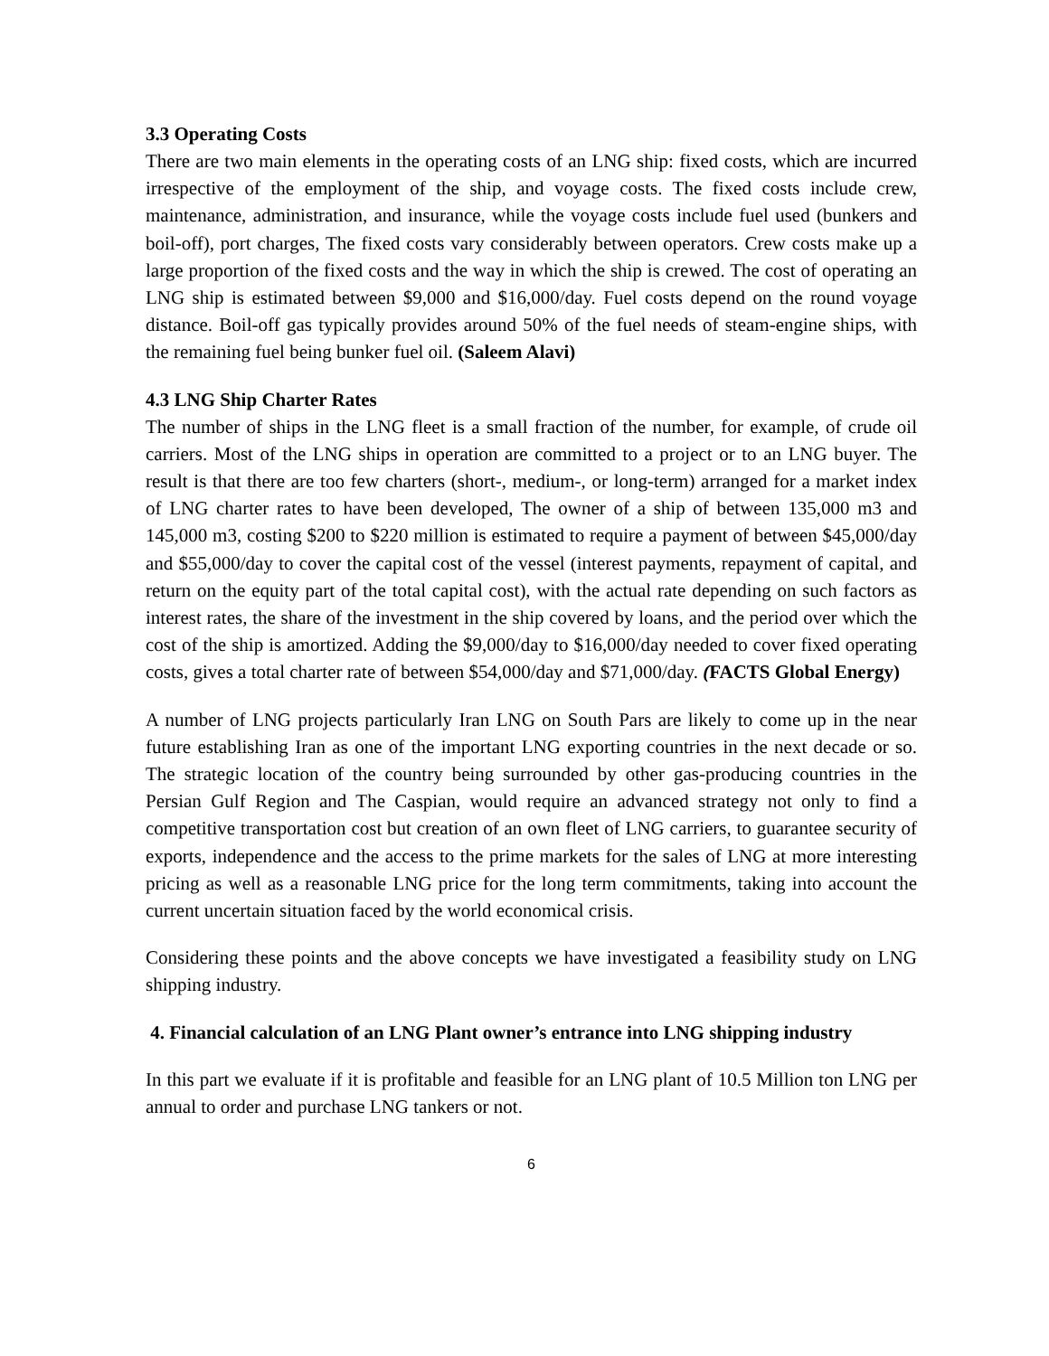3.3 Operating Costs
There are two main elements in the operating costs of an LNG ship: fixed costs, which are incurred irrespective of the employment of the ship, and voyage costs. The fixed costs include crew, maintenance, administration, and insurance, while the voyage costs include fuel used (bunkers and boil-off), port charges, The fixed costs vary considerably between operators. Crew costs make up a large proportion of the fixed costs and the way in which the ship is crewed. The cost of operating an LNG ship is estimated between $9,000 and $16,000/day. Fuel costs depend on the round voyage distance. Boil-off gas typically provides around 50% of the fuel needs of steam-engine ships, with the remaining fuel being bunker fuel oil. (Saleem Alavi)
4.3 LNG Ship Charter Rates
The number of ships in the LNG fleet is a small fraction of the number, for example, of crude oil carriers. Most of the LNG ships in operation are committed to a project or to an LNG buyer. The result is that there are too few charters (short-, medium-, or long-term) arranged for a market index of LNG charter rates to have been developed, The owner of a ship of between 135,000 m3 and 145,000 m3, costing $200 to $220 million is estimated to require a payment of between $45,000/day and $55,000/day to cover the capital cost of the vessel (interest payments, repayment of capital, and return on the equity part of the total capital cost), with the actual rate depending on such factors as interest rates, the share of the investment in the ship covered by loans, and the period over which the cost of the ship is amortized. Adding the $9,000/day to $16,000/day needed to cover fixed operating costs, gives a total charter rate of between $54,000/day and $71,000/day. (FACTS Global Energy)
A number of LNG projects particularly Iran LNG on South Pars are likely to come up in the near future establishing Iran as one of the important LNG exporting countries in the next decade or so. The strategic location of the country being surrounded by other gas-producing countries in the Persian Gulf Region and The Caspian, would require an advanced strategy not only to find a competitive transportation cost but creation of an own fleet of LNG carriers, to guarantee security of exports, independence and the access to the prime markets for the sales of LNG at more interesting pricing as well as a reasonable LNG price for the long term commitments, taking into account the current uncertain situation faced by the world economical crisis.
Considering these points and the above concepts we have investigated a feasibility study on LNG shipping industry.
4. Financial calculation of an LNG Plant owner’s entrance into LNG shipping industry
In this part we evaluate if it is profitable and feasible for an LNG plant of 10.5 Million ton LNG per annual to order and purchase LNG tankers or not.
6